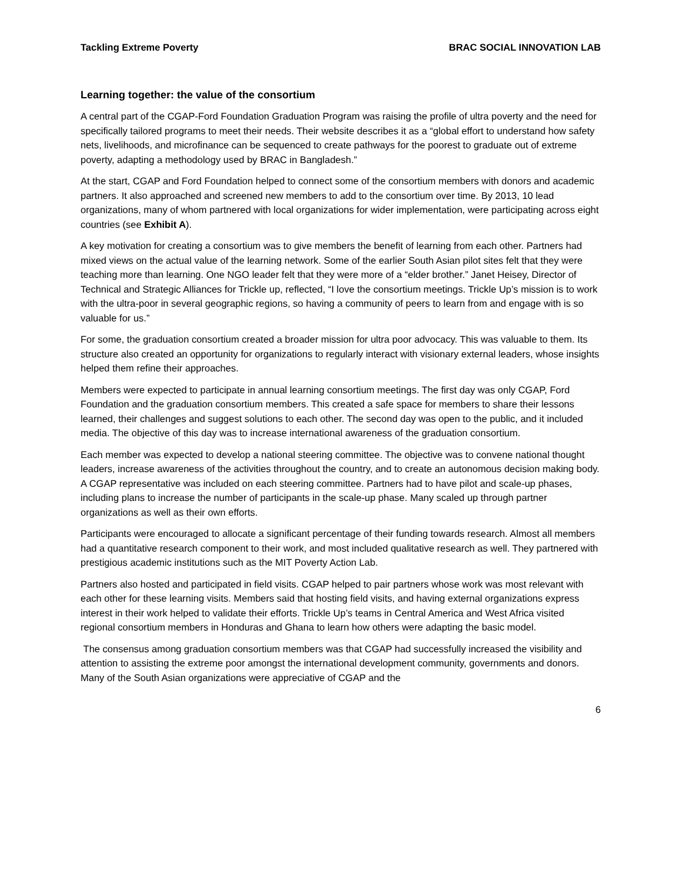Tackling Extreme Poverty BRAC SOCIAL INNOVATION LAB
Learning together: the value of the consortium
A central part of the CGAP-Ford Foundation Graduation Program was raising the profile of ultra poverty and the need for specifically tailored programs to meet their needs. Their website describes it as a “global effort to understand how safety nets, livelihoods, and microfinance can be sequenced to create pathways for the poorest to graduate out of extreme poverty, adapting a methodology used by BRAC in Bangladesh.”
At the start, CGAP and Ford Foundation helped to connect some of the consortium members with donors and academic partners. It also approached and screened new members to add to the consortium over time. By 2013, 10 lead organizations, many of whom partnered with local organizations for wider implementation, were participating across eight countries (see Exhibit A).
A key motivation for creating a consortium was to give members the benefit of learning from each other. Partners had mixed views on the actual value of the learning network. Some of the earlier South Asian pilot sites felt that they were teaching more than learning. One NGO leader felt that they were more of a “elder brother.” Janet Heisey, Director of Technical and Strategic Alliances for Trickle up, reflected, “I love the consortium meetings. Trickle Up’s mission is to work with the ultra-poor in several geographic regions, so having a community of peers to learn from and engage with is so valuable for us.”
For some, the graduation consortium created a broader mission for ultra poor advocacy. This was valuable to them. Its structure also created an opportunity for organizations to regularly interact with visionary external leaders, whose insights helped them refine their approaches.
Members were expected to participate in annual learning consortium meetings. The first day was only CGAP, Ford Foundation and the graduation consortium members. This created a safe space for members to share their lessons learned, their challenges and suggest solutions to each other. The second day was open to the public, and it included media. The objective of this day was to increase international awareness of the graduation consortium.
Each member was expected to develop a national steering committee. The objective was to convene national thought leaders, increase awareness of the activities throughout the country, and to create an autonomous decision making body. A CGAP representative was included on each steering committee. Partners had to have pilot and scale-up phases, including plans to increase the number of participants in the scale-up phase. Many scaled up through partner organizations as well as their own efforts.
Participants were encouraged to allocate a significant percentage of their funding towards research. Almost all members had a quantitative research component to their work, and most included qualitative research as well. They partnered with prestigious academic institutions such as the MIT Poverty Action Lab.
Partners also hosted and participated in field visits. CGAP helped to pair partners whose work was most relevant with each other for these learning visits. Members said that hosting field visits, and having external organizations express interest in their work helped to validate their efforts. Trickle Up’s teams in Central America and West Africa visited regional consortium members in Honduras and Ghana to learn how others were adapting the basic model.
The consensus among graduation consortium members was that CGAP had successfully increased the visibility and attention to assisting the extreme poor amongst the international development community, governments and donors. Many of the South Asian organizations were appreciative of CGAP and the
6